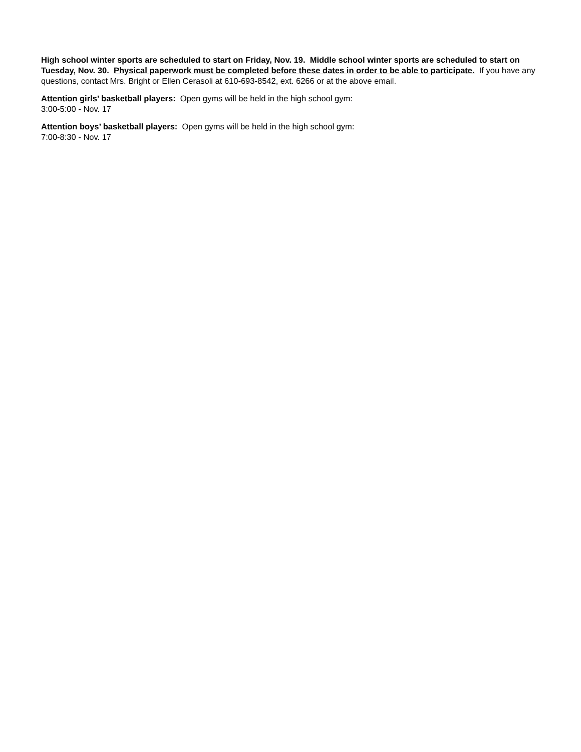High school winter sports are scheduled to start on Friday, Nov. 19. Middle school winter sports are scheduled to start on Tuesday, Nov. 30. Physical paperwork must be completed before these dates in order to be able to participate. If you have any questions, contact Mrs. Bright or Ellen Cerasoli at 610-693-8542, ext. 6266 or at the above email.
Attention girls’ basketball players: Open gyms will be held in the high school gym:
3:00-5:00 - Nov. 17
Attention boys’ basketball players: Open gyms will be held in the high school gym:
7:00-8:30 - Nov. 17